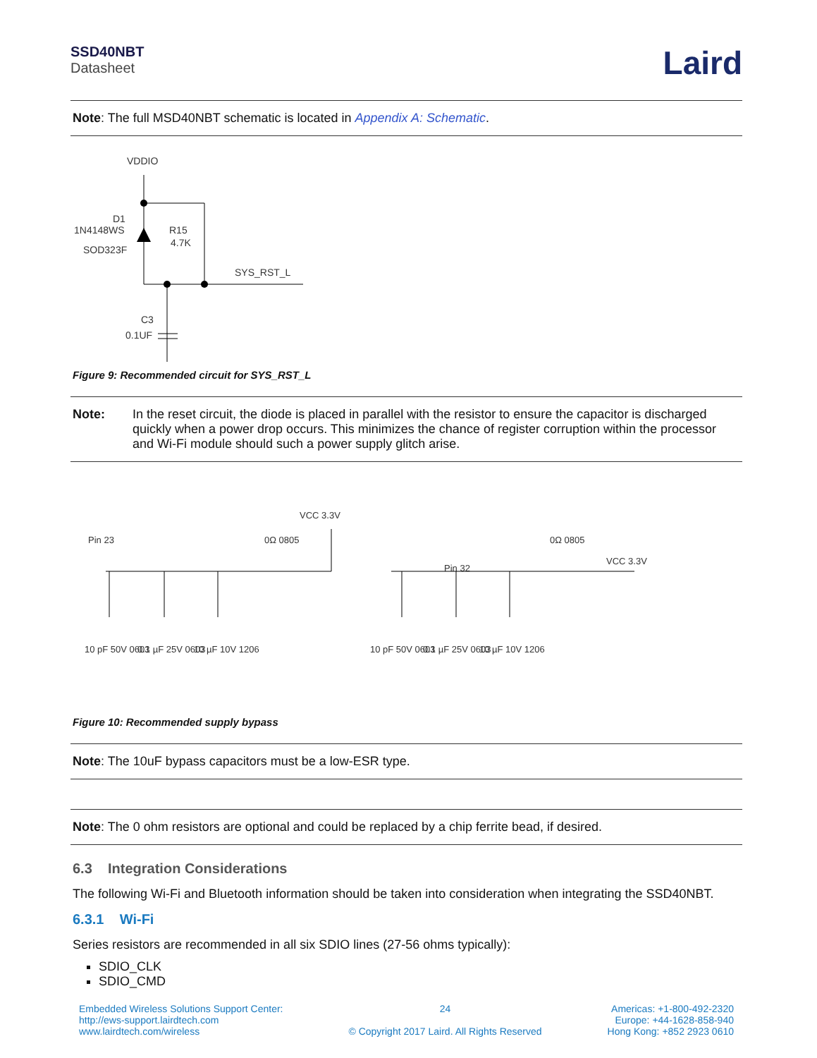SSD40NBT
Datasheet
Laird
Note: The full MSD40NBT schematic is located in Appendix A: Schematic.
VDDIO
D1
1N4148WS
SOD323F
R15
4.7K
SYS_RST_L
C3
0.1UF
Figure 9: Recommended circuit for SYS_RST_L
Note: In the reset circuit, the diode is placed in parallel with the resistor to ensure the capacitor is discharged quickly when a power drop occurs. This minimizes the chance of register corruption within the processor and Wi-Fi module should such a power supply glitch arise.
VCC 3.3V
Pin 23
0Ω 0805
Pin 32
0Ω 0805
VCC 3.3V
10 pF 50V 0603
0.1 µF 25V 0603
10 µF 10V 1206
10 pF 50V 0603
0.1 µF 25V 0603
10 µF 10V 1206
Figure 10: Recommended supply bypass
Note: The 10uF bypass capacitors must be a low-ESR type.
Note: The 0 ohm resistors are optional and could be replaced by a chip ferrite bead, if desired.
6.3 Integration Considerations
The following Wi-Fi and Bluetooth information should be taken into consideration when integrating the SSD40NBT.
6.3.1 Wi-Fi
Series resistors are recommended in all six SDIO lines (27-56 ohms typically):
SDIO_CLK
SDIO_CMD
Embedded Wireless Solutions Support Center:
http://ews-support.lairdtech.com
www.lairdtech.com/wireless
24
© Copyright 2017 Laird. All Rights Reserved
Americas: +1-800-492-2320
Europe: +44-1628-858-940
Hong Kong: +852 2923 0610